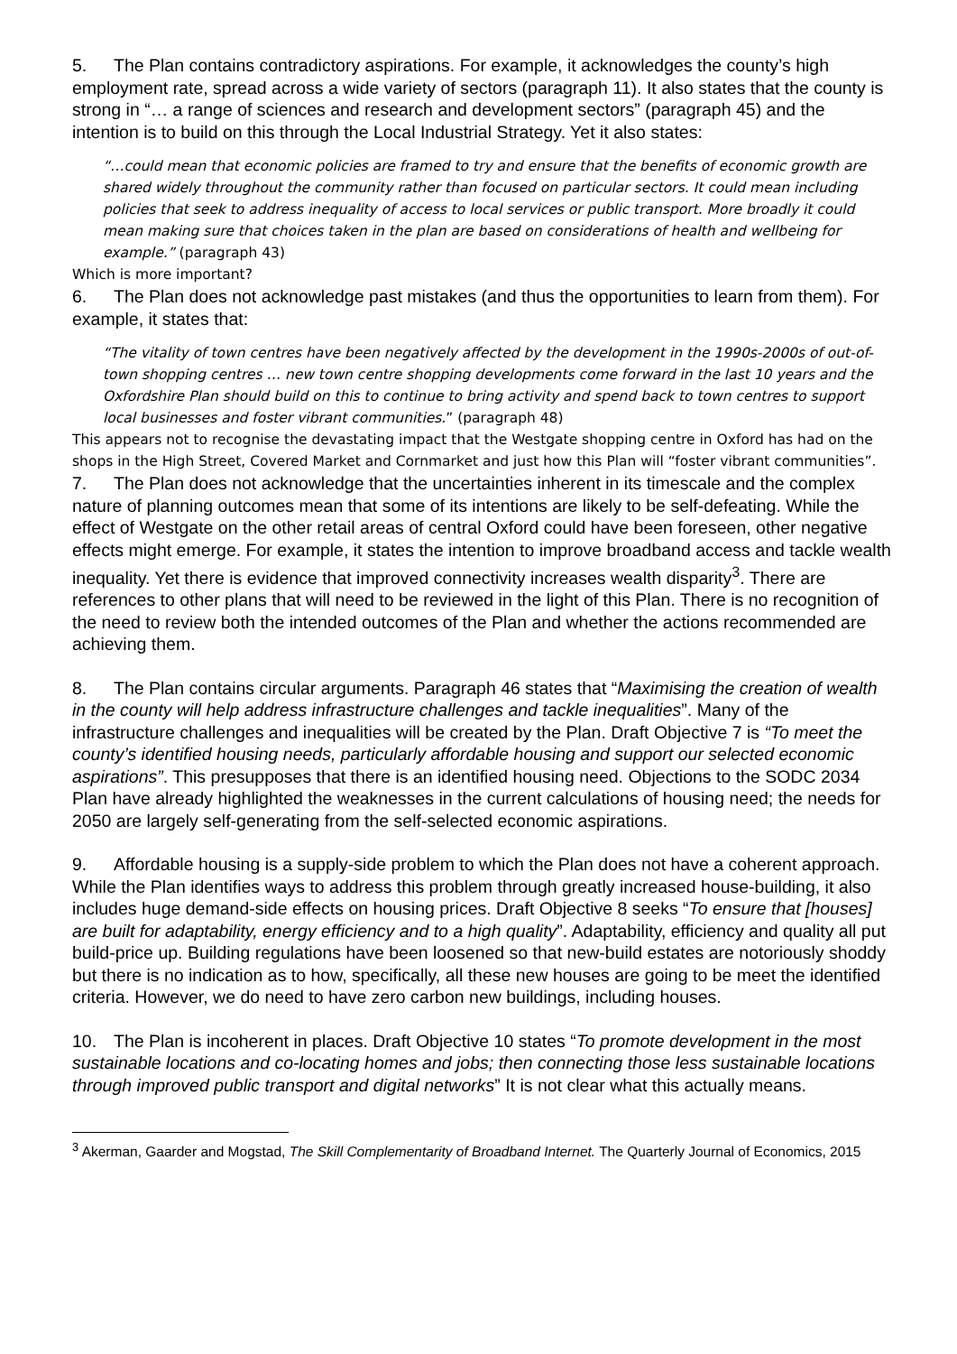5. The Plan contains contradictory aspirations. For example, it acknowledges the county’s high employment rate, spread across a wide variety of sectors (paragraph 11). It also states that the county is strong in “… a range of sciences and research and development sectors” (paragraph 45) and the intention is to build on this through the Local Industrial Strategy. Yet it also states:
“…could mean that economic policies are framed to try and ensure that the benefits of economic growth are shared widely throughout the community rather than focused on particular sectors. It could mean including policies that seek to address inequality of access to local services or public transport. More broadly it could mean making sure that choices taken in the plan are based on considerations of health and wellbeing for example.” (paragraph 43)
Which is more important?
6. The Plan does not acknowledge past mistakes (and thus the opportunities to learn from them). For example, it states that:
“The vitality of town centres have been negatively affected by the development in the 1990s-2000s of out-of-town shopping centres … new town centre shopping developments come forward in the last 10 years and the Oxfordshire Plan should build on this to continue to bring activity and spend back to town centres to support local businesses and foster vibrant communities.” (paragraph 48)
This appears not to recognise the devastating impact that the Westgate shopping centre in Oxford has had on the shops in the High Street, Covered Market and Cornmarket and just how this Plan will “foster vibrant communities”.
7. The Plan does not acknowledge that the uncertainties inherent in its timescale and the complex nature of planning outcomes mean that some of its intentions are likely to be self-defeating. While the effect of Westgate on the other retail areas of central Oxford could have been foreseen, other negative effects might emerge. For example, it states the intention to improve broadband access and tackle wealth inequality. Yet there is evidence that improved connectivity increases wealth disparity<sup>3</sup>. There are references to other plans that will need to be reviewed in the light of this Plan. There is no recognition of the need to review both the intended outcomes of the Plan and whether the actions recommended are achieving them.
8. The Plan contains circular arguments. Paragraph 46 states that “Maximising the creation of wealth in the county will help address infrastructure challenges and tackle inequalities”. Many of the infrastructure challenges and inequalities will be created by the Plan. Draft Objective 7 is “To meet the county’s identified housing needs, particularly affordable housing and support our selected economic aspirations”. This presupposes that there is an identified housing need. Objections to the SODC 2034 Plan have already highlighted the weaknesses in the current calculations of housing need; the needs for 2050 are largely self-generating from the self-selected economic aspirations.
9. Affordable housing is a supply-side problem to which the Plan does not have a coherent approach. While the Plan identifies ways to address this problem through greatly increased house-building, it also includes huge demand-side effects on housing prices. Draft Objective 8 seeks “To ensure that [houses] are built for adaptability, energy efficiency and to a high quality”. Adaptability, efficiency and quality all put build-price up. Building regulations have been loosened so that new-build estates are notoriously shoddy but there is no indication as to how, specifically, all these new houses are going to be meet the identified criteria. However, we do need to have zero carbon new buildings, including houses.
10. The Plan is incoherent in places. Draft Objective 10 states “To promote development in the most sustainable locations and co-locating homes and jobs; then connecting those less sustainable locations through improved public transport and digital networks” It is not clear what this actually means.
<sup>3</sup> Akerman, Gaarder and Mogstad, The Skill Complementarity of Broadband Internet. The Quarterly Journal of Economics, 2015